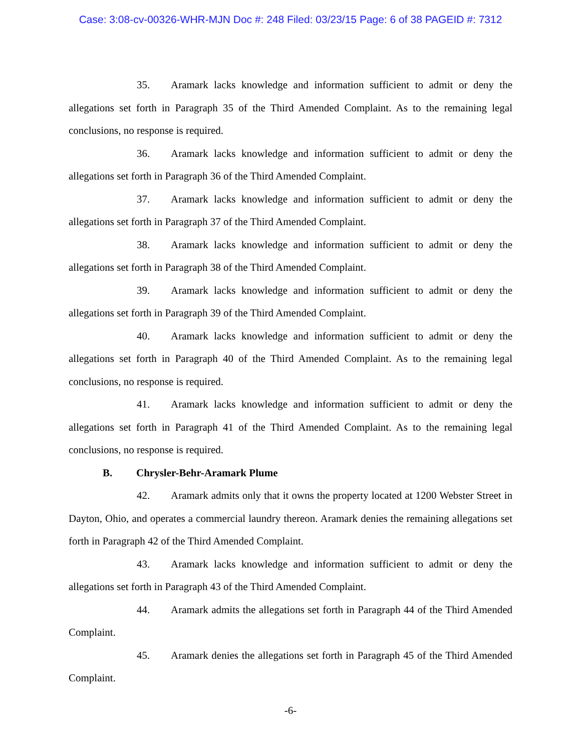Case: 3:08-cv-00326-WHR-MJN Doc #: 248 Filed: 03/23/15 Page: 6 of 38 PAGEID #: 7312
35. Aramark lacks knowledge and information sufficient to admit or deny the allegations set forth in Paragraph 35 of the Third Amended Complaint. As to the remaining legal conclusions, no response is required.
36. Aramark lacks knowledge and information sufficient to admit or deny the allegations set forth in Paragraph 36 of the Third Amended Complaint.
37. Aramark lacks knowledge and information sufficient to admit or deny the allegations set forth in Paragraph 37 of the Third Amended Complaint.
38. Aramark lacks knowledge and information sufficient to admit or deny the allegations set forth in Paragraph 38 of the Third Amended Complaint.
39. Aramark lacks knowledge and information sufficient to admit or deny the allegations set forth in Paragraph 39 of the Third Amended Complaint.
40. Aramark lacks knowledge and information sufficient to admit or deny the allegations set forth in Paragraph 40 of the Third Amended Complaint. As to the remaining legal conclusions, no response is required.
41. Aramark lacks knowledge and information sufficient to admit or deny the allegations set forth in Paragraph 41 of the Third Amended Complaint. As to the remaining legal conclusions, no response is required.
B. Chrysler-Behr-Aramark Plume
42. Aramark admits only that it owns the property located at 1200 Webster Street in Dayton, Ohio, and operates a commercial laundry thereon. Aramark denies the remaining allegations set forth in Paragraph 42 of the Third Amended Complaint.
43. Aramark lacks knowledge and information sufficient to admit or deny the allegations set forth in Paragraph 43 of the Third Amended Complaint.
44. Aramark admits the allegations set forth in Paragraph 44 of the Third Amended Complaint.
45. Aramark denies the allegations set forth in Paragraph 45 of the Third Amended Complaint.
-6-